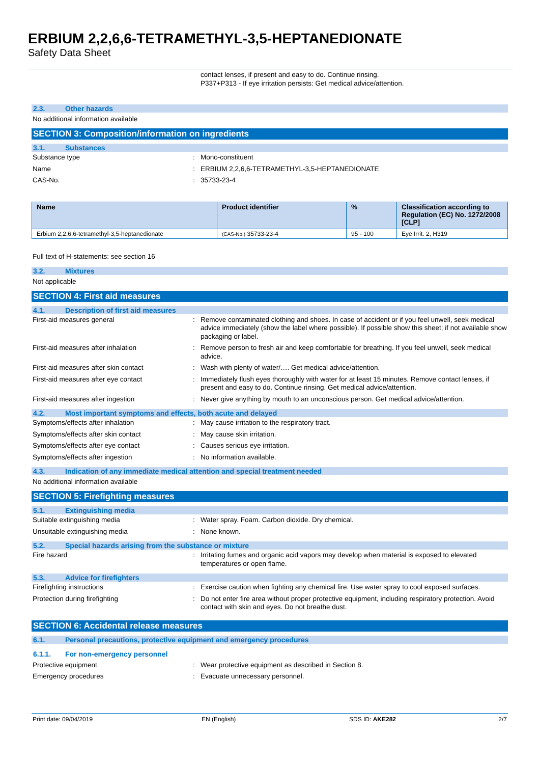ERBIUM 2,2,6,6-TETRAMETHYL-3,5-HEPTANEDIONATE
Safety Data Sheet
contact lenses, if present and easy to do. Continue rinsing.
P337+P313 - If eye irritation persists: Get medical advice/attention.
2.3. Other hazards
No additional information available
SECTION 3: Composition/information on ingredients
3.1. Substances
Substance type : Mono-constituent
Name : ERBIUM 2,2,6,6-TETRAMETHYL-3,5-HEPTANEDIONATE
CAS-No. : 35733-23-4
| Name | Product identifier | % | Classification according to Regulation (EC) No. 1272/2008 [CLP] |
| --- | --- | --- | --- |
| Erbium 2,2,6,6-tetramethyl-3,5-heptanedionate | (CAS-No.) 35733-23-4 | 95 - 100 | Eye Irrit. 2, H319 |
Full text of H-statements: see section 16
3.2. Mixtures
Not applicable
SECTION 4: First aid measures
4.1. Description of first aid measures
First-aid measures general : Remove contaminated clothing and shoes. In case of accident or if you feel unwell, seek medical advice immediately (show the label where possible). If possible show this sheet; if not available show packaging or label.
First-aid measures after inhalation : Remove person to fresh air and keep comfortable for breathing. If you feel unwell, seek medical advice.
First-aid measures after skin contact : Wash with plenty of water/…. Get medical advice/attention.
First-aid measures after eye contact : Immediately flush eyes thoroughly with water for at least 15 minutes. Remove contact lenses, if present and easy to do. Continue rinsing. Get medical advice/attention.
First-aid measures after ingestion : Never give anything by mouth to an unconscious person. Get medical advice/attention.
4.2. Most important symptoms and effects, both acute and delayed
Symptoms/effects after inhalation : May cause irritation to the respiratory tract.
Symptoms/effects after skin contact : May cause skin irritation.
Symptoms/effects after eye contact : Causes serious eye irritation.
Symptoms/effects after ingestion : No information available.
4.3. Indication of any immediate medical attention and special treatment needed
No additional information available
SECTION 5: Firefighting measures
5.1. Extinguishing media
Suitable extinguishing media : Water spray. Foam. Carbon dioxide. Dry chemical.
Unsuitable extinguishing media : None known.
5.2. Special hazards arising from the substance or mixture
Fire hazard : Irritating fumes and organic acid vapors may develop when material is exposed to elevated temperatures or open flame.
5.3. Advice for firefighters
Firefighting instructions : Exercise caution when fighting any chemical fire. Use water spray to cool exposed surfaces.
Protection during firefighting : Do not enter fire area without proper protective equipment, including respiratory protection. Avoid contact with skin and eyes. Do not breathe dust.
SECTION 6: Accidental release measures
6.1. Personal precautions, protective equipment and emergency procedures
6.1.1. For non-emergency personnel
Protective equipment : Wear protective equipment as described in Section 8.
Emergency procedures : Evacuate unnecessary personnel.
Print date: 09/04/2019 EN (English) SDS ID: AKE282 2/7